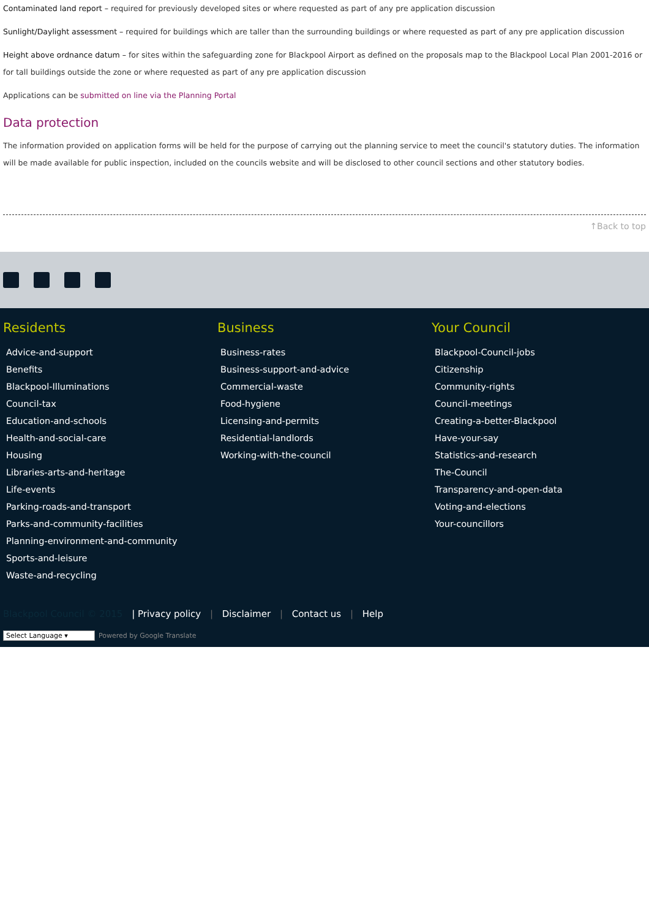Contaminated land report – required for previously developed sites or where requested as part of any pre application discussion
Sunlight/Daylight assessment – required for buildings which are taller than the surrounding buildings or where requested as part of any pre application discussion
Height above ordnance datum – for sites within the safeguarding zone for Blackpool Airport as defined on the proposals map to the Blackpool Local Plan 2001-2016 or for tall buildings outside the zone or where requested as part of any pre application discussion
Applications can be submitted on line via the Planning Portal
Data protection
The information provided on application forms will be held for the purpose of carrying out the planning service to meet the council's statutory duties. The information will be made available for public inspection, included on the councils website and will be disclosed to other council sections and other statutory bodies.
↑Back to top
Residents
Advice-and-support
Benefits
Blackpool-Illuminations
Council-tax
Education-and-schools
Health-and-social-care
Housing
Libraries-arts-and-heritage
Life-events
Parking-roads-and-transport
Parks-and-community-facilities
Planning-environment-and-community
Sports-and-leisure
Waste-and-recycling
Business
Business-rates
Business-support-and-advice
Commercial-waste
Food-hygiene
Licensing-and-permits
Residential-landlords
Working-with-the-council
Your Council
Blackpool-Council-jobs
Citizenship
Community-rights
Council-meetings
Creating-a-better-Blackpool
Have-your-say
Statistics-and-research
The-Council
Transparency-and-open-data
Voting-and-elections
Your-councillors
Blackpool Council © 2015 | Privacy policy | Disclaimer | Contact us | Help
Select Language ▾ Powered by Google Translate